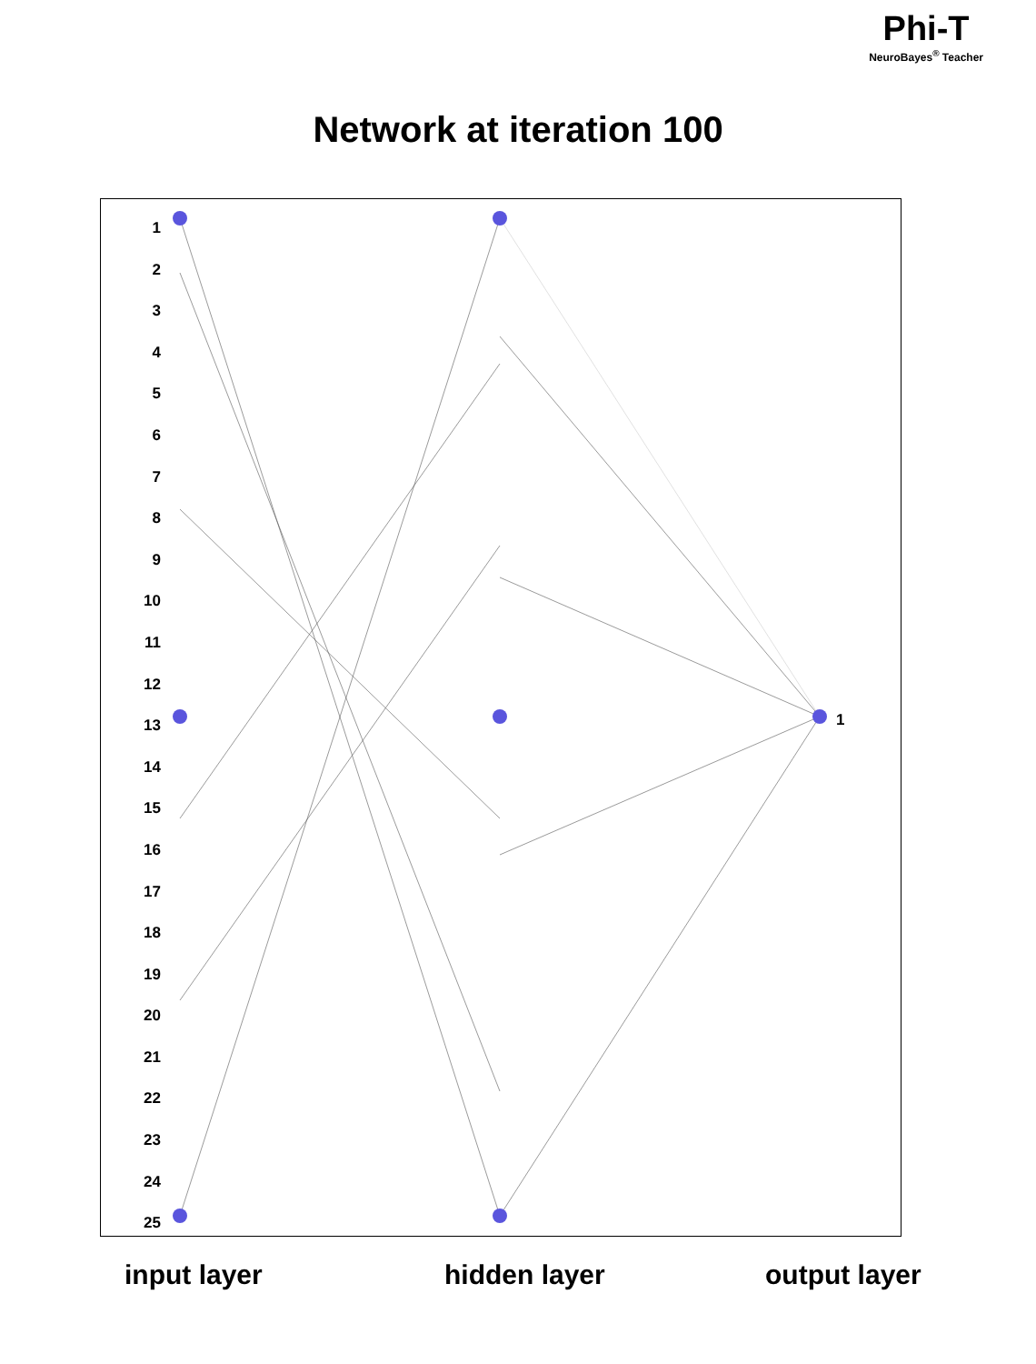Phi-T
NeuroBayes<sup>®</sup> Teacher
Network at iteration 100
1
2
3
4
5
6
7
8
9
10
11
12
13
14
15
16
17
18
19
20
21
22
23
24
25
1
input layer hidden layer output layer